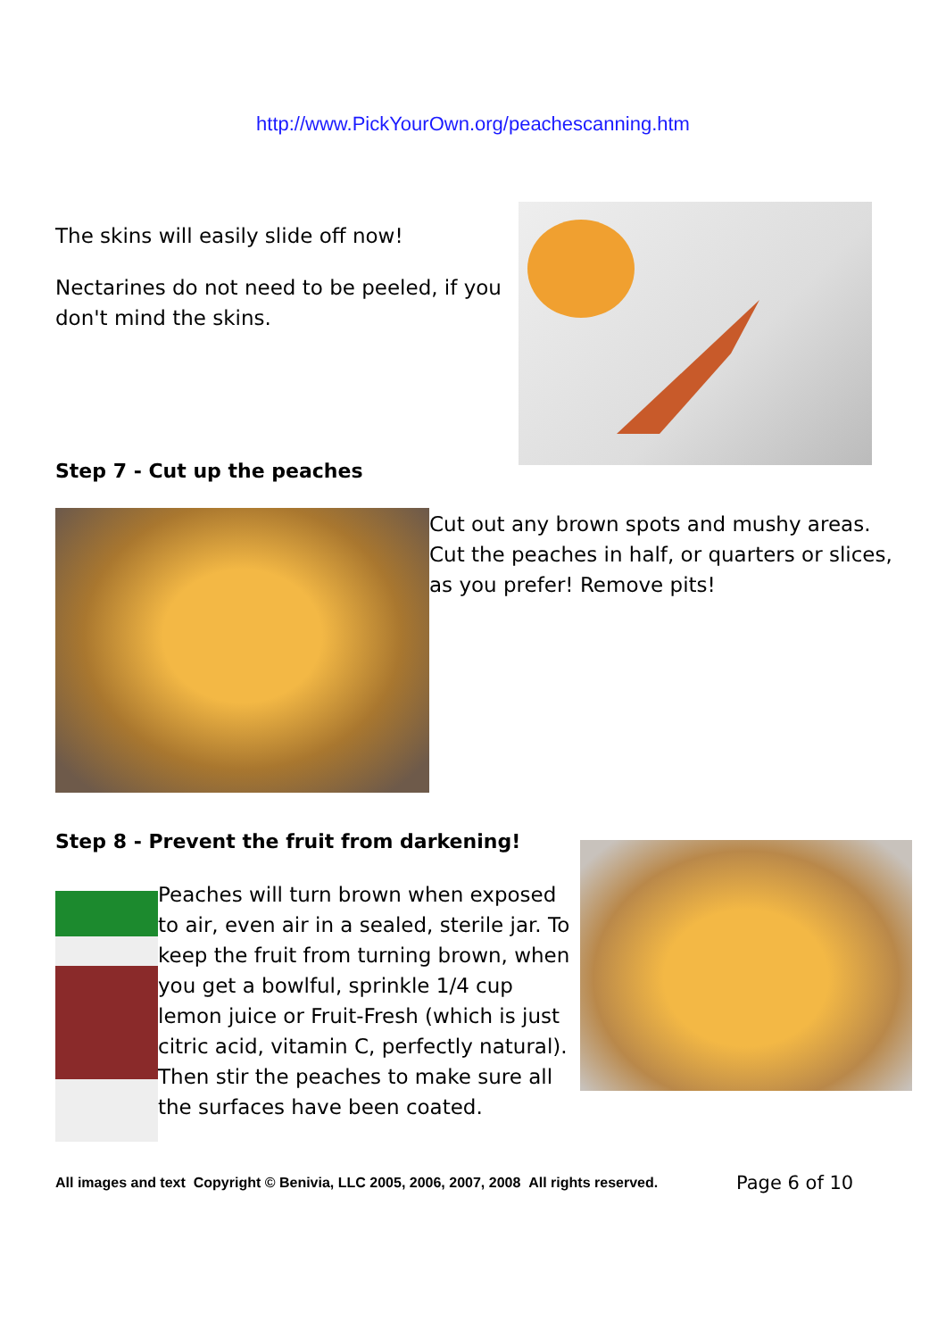http://www.PickYourOwn.org/peachescanning.htm
The skins will easily slide off now!
Nectarines do not need to be peeled, if you don't mind the skins.
Step 7 - Cut up the peaches
Cut out any brown spots and mushy areas. Cut the peaches in half, or quarters or slices, as you prefer! Remove pits!
Step 8 - Prevent the fruit from darkening!
Peaches will turn brown when exposed to air, even air in a sealed, sterile jar. To keep the fruit from turning brown, when you get a bowlful, sprinkle 1/4 cup lemon juice or Fruit-Fresh (which is just citric acid, vitamin C, perfectly natural). Then stir the peaches to make sure all the surfaces have been coated.
All images and text Copyright © Benivia, LLC 2005, 2006, 2007, 2008 All rights reserved.
Page 6 of 10